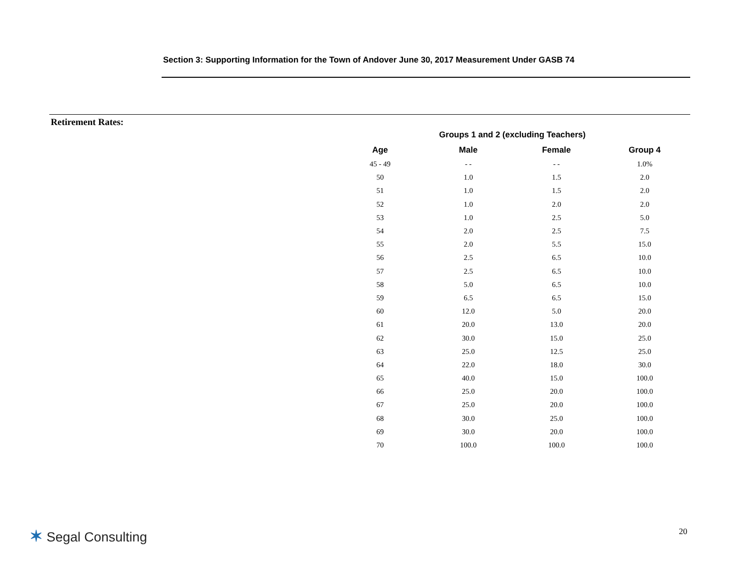Section 3: Supporting Information for the Town of Andover June 30, 2017 Measurement Under GASB 74
Retirement Rates:
| | Groups 1 and 2 (excluding Teachers) | | |
| --- | --- | --- | --- |
| Age | Male | Female | Group 4 |
| 45 - 49 | - - | - - | 1.0% |
| 50 | 1.0 | 1.5 | 2.0 |
| 51 | 1.0 | 1.5 | 2.0 |
| 52 | 1.0 | 2.0 | 2.0 |
| 53 | 1.0 | 2.5 | 5.0 |
| 54 | 2.0 | 2.5 | 7.5 |
| 55 | 2.0 | 5.5 | 15.0 |
| 56 | 2.5 | 6.5 | 10.0 |
| 57 | 2.5 | 6.5 | 10.0 |
| 58 | 5.0 | 6.5 | 10.0 |
| 59 | 6.5 | 6.5 | 15.0 |
| 60 | 12.0 | 5.0 | 20.0 |
| 61 | 20.0 | 13.0 | 20.0 |
| 62 | 30.0 | 15.0 | 25.0 |
| 63 | 25.0 | 12.5 | 25.0 |
| 64 | 22.0 | 18.0 | 30.0 |
| 65 | 40.0 | 15.0 | 100.0 |
| 66 | 25.0 | 20.0 | 100.0 |
| 67 | 25.0 | 20.0 | 100.0 |
| 68 | 30.0 | 25.0 | 100.0 |
| 69 | 30.0 | 20.0 | 100.0 |
| 70 | 100.0 | 100.0 | 100.0 |
✶ Segal Consulting 20